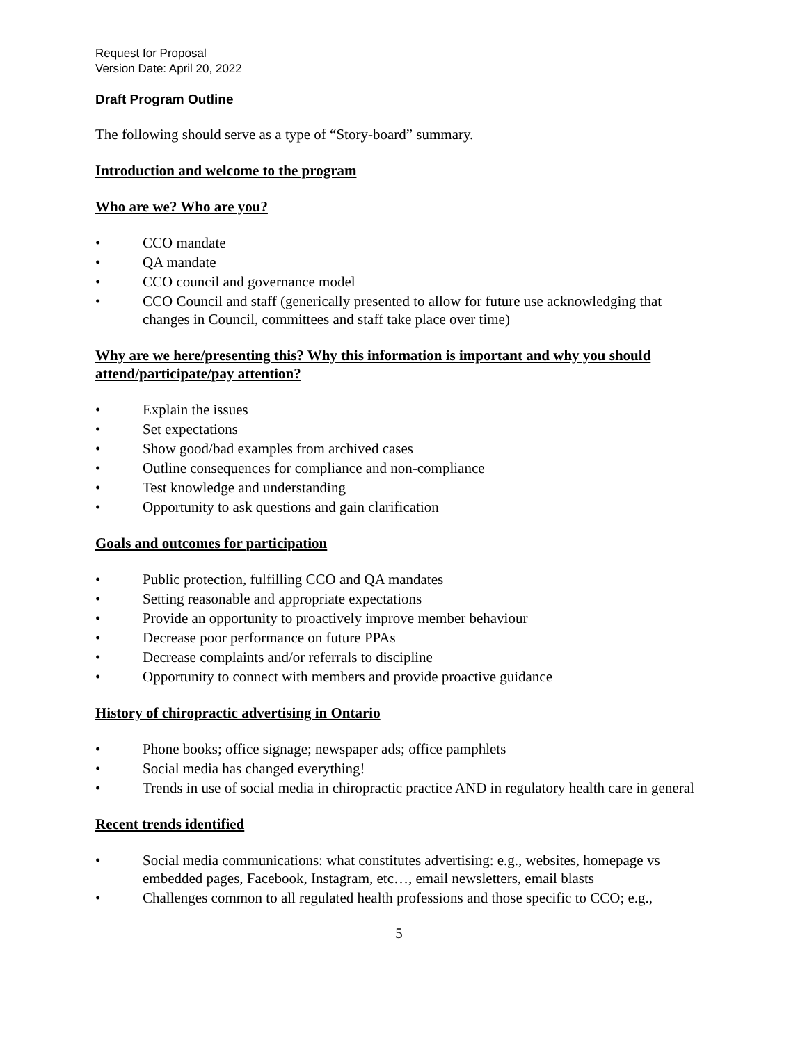Request for Proposal
Version Date: April 20, 2022
Draft Program Outline
The following should serve as a type of “Story-board” summary.
Introduction and welcome to the program
Who are we? Who are you?
• CCO mandate
• QA mandate
• CCO council and governance model
• CCO Council and staff (generically presented to allow for future use acknowledging that changes in Council, committees and staff take place over time)
Why are we here/presenting this? Why this information is important and why you should attend/participate/pay attention?
• Explain the issues
• Set expectations
• Show good/bad examples from archived cases
• Outline consequences for compliance and non-compliance
• Test knowledge and understanding
• Opportunity to ask questions and gain clarification
Goals and outcomes for participation
• Public protection, fulfilling CCO and QA mandates
• Setting reasonable and appropriate expectations
• Provide an opportunity to proactively improve member behaviour
• Decrease poor performance on future PPAs
• Decrease complaints and/or referrals to discipline
• Opportunity to connect with members and provide proactive guidance
History of chiropractic advertising in Ontario
• Phone books; office signage; newspaper ads; office pamphlets
• Social media has changed everything!
• Trends in use of social media in chiropractic practice AND in regulatory health care in general
Recent trends identified
• Social media communications: what constitutes advertising: e.g., websites, homepage vs embedded pages, Facebook, Instagram, etc…, email newsletters, email blasts
• Challenges common to all regulated health professions and those specific to CCO; e.g.,
5